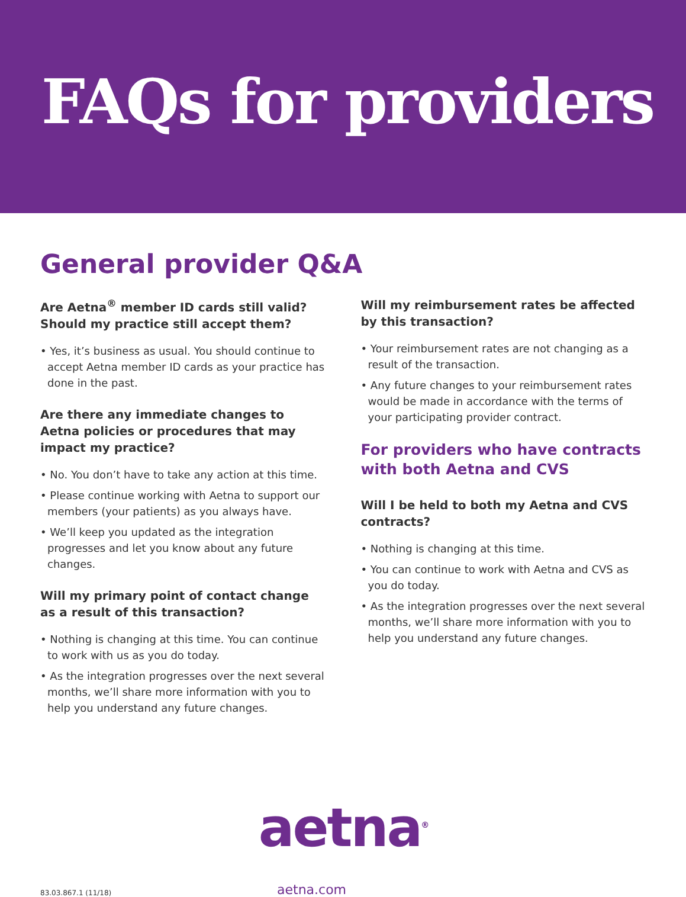FAQs for providers
General provider Q&A
Are Aetna<sup>®</sup> member ID cards still valid? Should my practice still accept them?
• Yes, it’s business as usual. You should continue to accept Aetna member ID cards as your practice has done in the past.
Are there any immediate changes to Aetna policies or procedures that may impact my practice?
• No. You don’t have to take any action at this time.
• Please continue working with Aetna to support our members (your patients) as you always have.
• We’ll keep you updated as the integration progresses and let you know about any future changes.
Will my primary point of contact change as a result of this transaction?
• Nothing is changing at this time. You can continue to work with us as you do today.
• As the integration progresses over the next several months, we’ll share more information with you to help you understand any future changes.
Will my reimbursement rates be affected by this transaction?
• Your reimbursement rates are not changing as a result of the transaction.
• Any future changes to your reimbursement rates would be made in accordance with the terms of your participating provider contract.
For providers who have contracts with both Aetna and CVS
Will I be held to both my Aetna and CVS contracts?
• Nothing is changing at this time.
• You can continue to work with Aetna and CVS as you do today.
• As the integration progresses over the next several months, we’ll share more information with you to help you understand any future changes.
aetna<sup>®</sup>
83.03.867.1 (11/18)
aetna.com